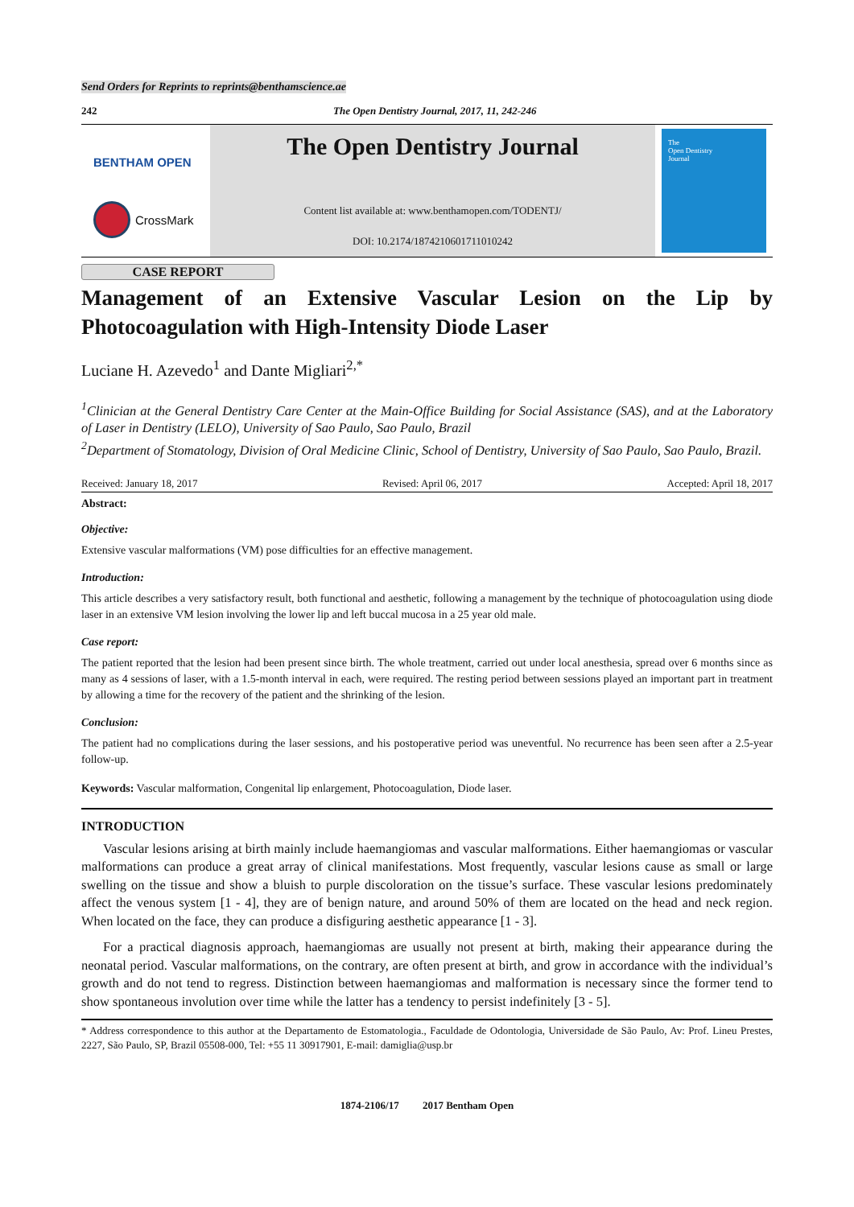Send Orders for Reprints to reprints@benthamscience.ae
242 The Open Dentistry Journal, 2017, 11, 242-246
BENTHAM OPEN
CrossMark
The Open Dentistry Journal
Content list available at: www.benthamopen.com/TODENTJ/
DOI: 10.2174/1874210601711010242
The
Open Dentistry
Journal
CASE REPORT
Management of an Extensive Vascular Lesion on the Lip by Photocoagulation with High-Intensity Diode Laser
Luciane H. Azevedo<sup>1</sup> and Dante Migliari<sup>2,*</sup>
<sup>1</sup> Clinician at the General Dentistry Care Center at the Main-Office Building for Social Assistance (SAS), and at the Laboratory of Laser in Dentistry (LELO), University of Sao Paulo, Sao Paulo, Brazil
<sup>2</sup> Department of Stomatology, Division of Oral Medicine Clinic, School of Dentistry, University of Sao Paulo, Sao Paulo, Brazil.
Received: January 18, 2017 Revised: April 06, 2017 Accepted: April 18, 2017
Abstract:
Objective:
Extensive vascular malformations (VM) pose difficulties for an effective management.
Introduction:
This article describes a very satisfactory result, both functional and aesthetic, following a management by the technique of photocoagulation using diode laser in an extensive VM lesion involving the lower lip and left buccal mucosa in a 25 year old male.
Case report:
The patient reported that the lesion had been present since birth. The whole treatment, carried out under local anesthesia, spread over 6 months since as many as 4 sessions of laser, with a 1.5-month interval in each, were required. The resting period between sessions played an important part in treatment by allowing a time for the recovery of the patient and the shrinking of the lesion.
Conclusion:
The patient had no complications during the laser sessions, and his postoperative period was uneventful. No recurrence has been seen after a 2.5-year follow-up.
Keywords: Vascular malformation, Congenital lip enlargement, Photocoagulation, Diode laser.
INTRODUCTION
Vascular lesions arising at birth mainly include haemangiomas and vascular malformations. Either haemangiomas or vascular malformations can produce a great array of clinical manifestations. Most frequently, vascular lesions cause as small or large swelling on the tissue and show a bluish to purple discoloration on the tissue’s surface. These vascular lesions predominately affect the venous system [1 - 4], they are of benign nature, and around 50% of them are located on the head and neck region. When located on the face, they can produce a disfiguring aesthetic appearance [1 - 3].
For a practical diagnosis approach, haemangiomas are usually not present at birth, making their appearance during the neonatal period. Vascular malformations, on the contrary, are often present at birth, and grow in accordance with the individual’s growth and do not tend to regress. Distinction between haemangiomas and malformation is necessary since the former tend to show spontaneous involution over time while the latter has a tendency to persist indefinitely [3 - 5].
* Address correspondence to this author at the Departamento de Estomatologia., Faculdade de Odontologia, Universidade de São Paulo, Av: Prof. Lineu Prestes, 2227, São Paulo, SP, Brazil 05508-000, Tel: +55 11 30917901, E-mail: damiglia@usp.br
1874-2106/17 2017 Bentham Open